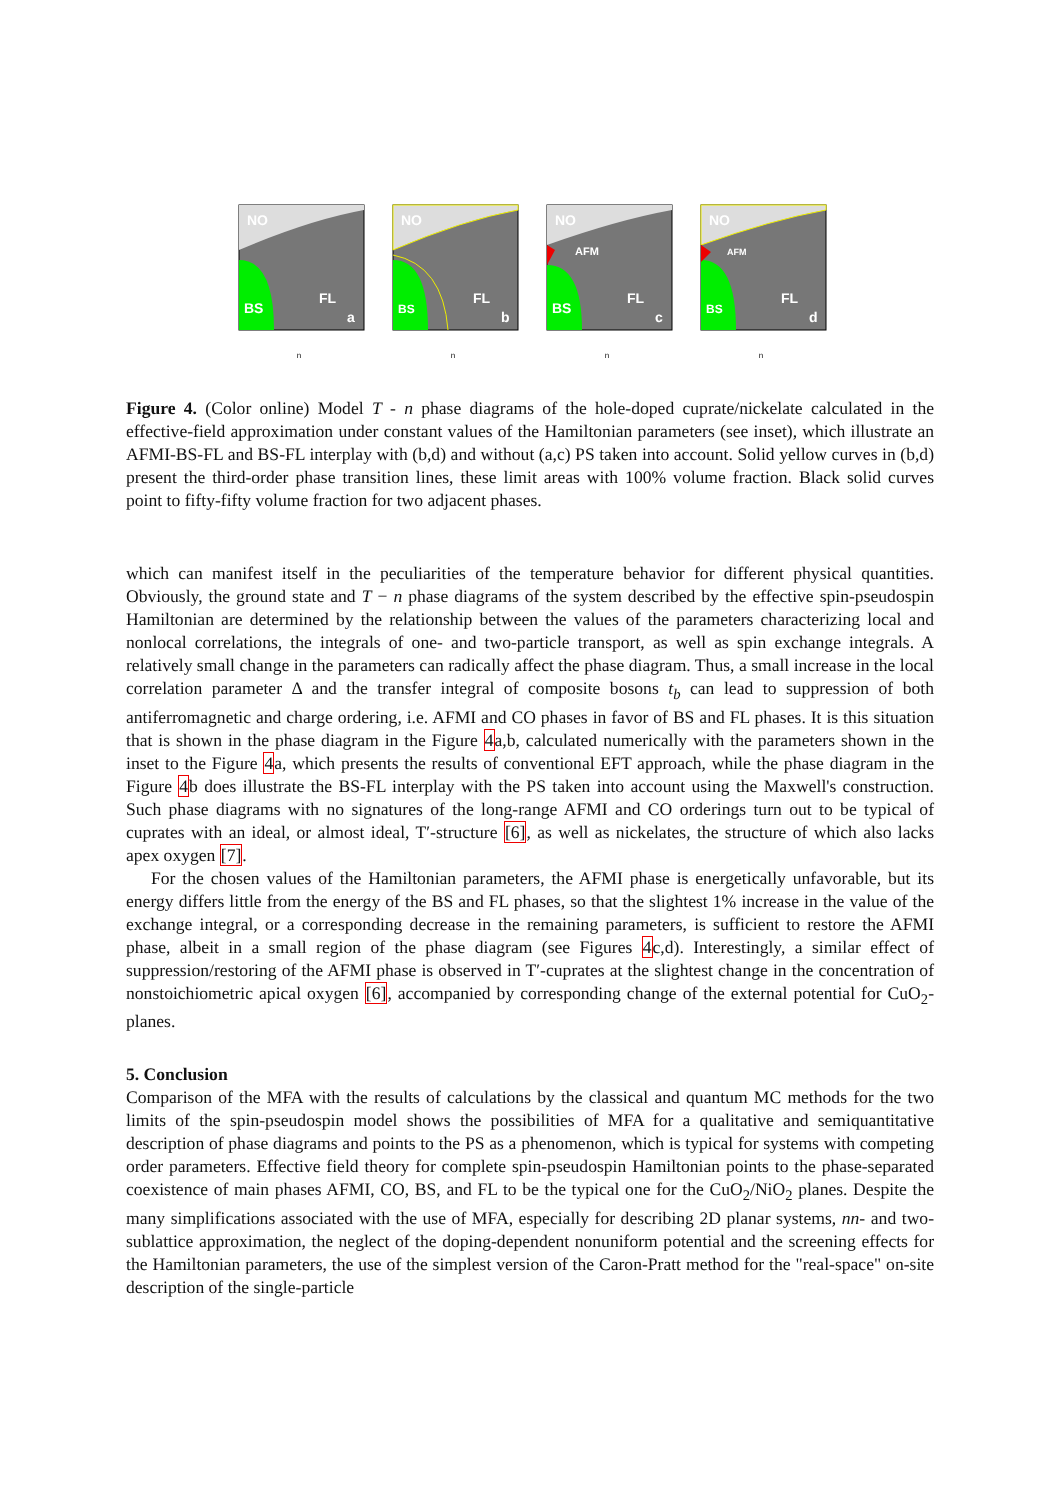NO
BS
FL
a
n
NO
BS
FL
b
n
NO
AFM
BS
FL
c
n
NO
AFM
BS
FL
d
n
Figure 4. (Color online) Model T - n phase diagrams of the hole-doped cuprate/nickelate calculated in the effective-field approximation under constant values of the Hamiltonian parameters (see inset), which illustrate an AFMI-BS-FL and BS-FL interplay with (b,d) and without (a,c) PS taken into account. Solid yellow curves in (b,d) present the third-order phase transition lines, these limit areas with 100% volume fraction. Black solid curves point to fifty-fifty volume fraction for two adjacent phases.
which can manifest itself in the peculiarities of the temperature behavior for different physical quantities. Obviously, the ground state and T − n phase diagrams of the system described by the effective spin-pseudospin Hamiltonian are determined by the relationship between the values of the parameters characterizing local and nonlocal correlations, the integrals of one- and two-particle transport, as well as spin exchange integrals. A relatively small change in the parameters can radically affect the phase diagram. Thus, a small increase in the local correlation parameter Δ and the transfer integral of composite bosons t<sub>b</sub> can lead to suppression of both antiferromagnetic and charge ordering, i.e. AFMI and CO phases in favor of BS and FL phases. It is this situation that is shown in the phase diagram in the Figure 4a,b, calculated numerically with the parameters shown in the inset to the Figure 4a, which presents the results of conventional EFT approach, while the phase diagram in the Figure 4b does illustrate the BS-FL interplay with the PS taken into account using the Maxwell's construction. Such phase diagrams with no signatures of the long-range AFMI and CO orderings turn out to be typical of cuprates with an ideal, or almost ideal, T′-structure [6], as well as nickelates, the structure of which also lacks apex oxygen [7].
For the chosen values of the Hamiltonian parameters, the AFMI phase is energetically unfavorable, but its energy differs little from the energy of the BS and FL phases, so that the slightest 1% increase in the value of the exchange integral, or a corresponding decrease in the remaining parameters, is sufficient to restore the AFMI phase, albeit in a small region of the phase diagram (see Figures 4c,d). Interestingly, a similar effect of suppression/restoring of the AFMI phase is observed in T′-cuprates at the slightest change in the concentration of nonstoichiometric apical oxygen [6], accompanied by corresponding change of the external potential for CuO<sub>2</sub>-planes.
5. Conclusion
Comparison of the MFA with the results of calculations by the classical and quantum MC methods for the two limits of the spin-pseudospin model shows the possibilities of MFA for a qualitative and semiquantitative description of phase diagrams and points to the PS as a phenomenon, which is typical for systems with competing order parameters. Effective field theory for complete spin-pseudospin Hamiltonian points to the phase-separated coexistence of main phases AFMI, CO, BS, and FL to be the typical one for the CuO<sub>2</sub>/NiO<sub>2</sub> planes. Despite the many simplifications associated with the use of MFA, especially for describing 2D planar systems, nn- and two-sublattice approximation, the neglect of the doping-dependent nonuniform potential and the screening effects for the Hamiltonian parameters, the use of the simplest version of the Caron-Pratt method for the "real-space" on-site description of the single-particle